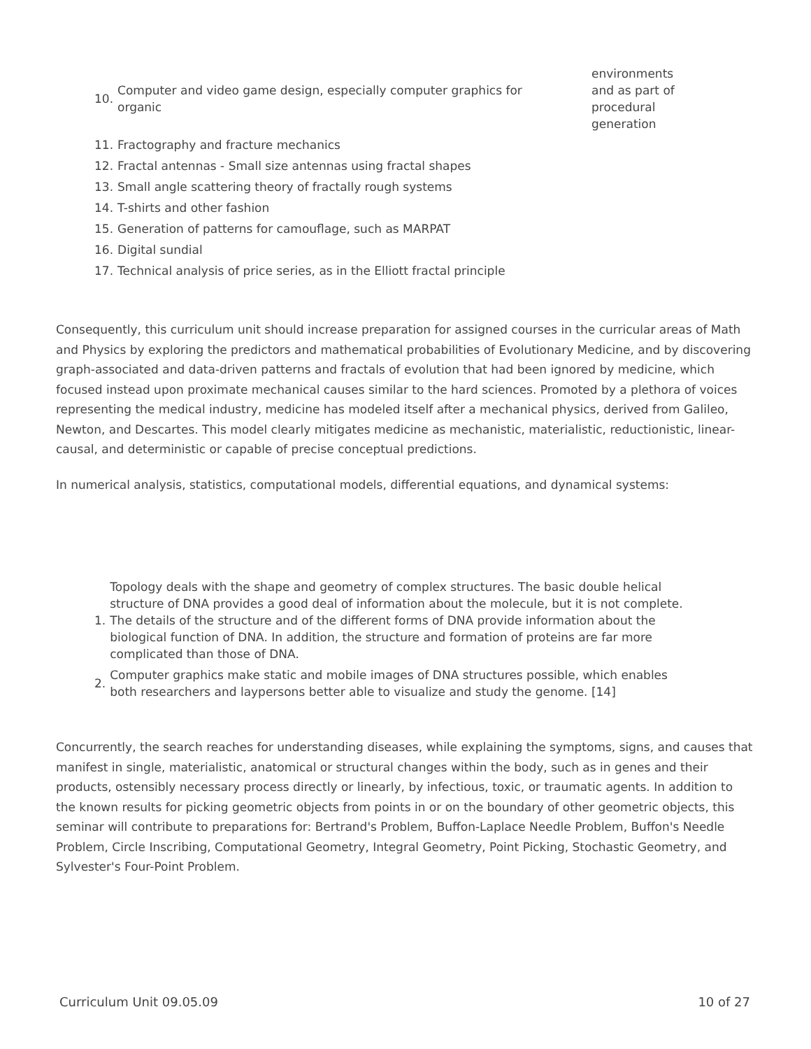| 10. | Computer and video game design, especially computer graphics for organic | environments and as part of procedural generation |
| 11. | Fractography and fracture mechanics | |
| 12. | Fractal antennas - Small size antennas using fractal shapes | |
| 13. | Small angle scattering theory of fractally rough systems | |
| 14. | T-shirts and other fashion | |
| 15. | Generation of patterns for camouflage, such as MARPAT | |
| 16. | Digital sundial | |
| 17. | Technical analysis of price series, as in the Elliott fractal principle | |
Consequently, this curriculum unit should increase preparation for assigned courses in the curricular areas of Math and Physics by exploring the predictors and mathematical probabilities of Evolutionary Medicine, and by discovering graph-associated and data-driven patterns and fractals of evolution that had been ignored by medicine, which focused instead upon proximate mechanical causes similar to the hard sciences. Promoted by a plethora of voices representing the medical industry, medicine has modeled itself after a mechanical physics, derived from Galileo, Newton, and Descartes. This model clearly mitigates medicine as mechanistic, materialistic, reductionistic, linear-causal, and deterministic or capable of precise conceptual predictions.
In numerical analysis, statistics, computational models, differential equations, and dynamical systems:
| 1. | Topology deals with the shape and geometry of complex structures. The basic double helical structure of DNA provides a good deal of information about the molecule, but it is not complete. The details of the structure and of the different forms of DNA provide information about the biological function of DNA. In addition, the structure and formation of proteins are far more complicated than those of DNA. |
| 2. | Computer graphics make static and mobile images of DNA structures possible, which enables both researchers and laypersons better able to visualize and study the genome. [14] |
Concurrently, the search reaches for understanding diseases, while explaining the symptoms, signs, and causes that manifest in single, materialistic, anatomical or structural changes within the body, such as in genes and their products, ostensibly necessary process directly or linearly, by infectious, toxic, or traumatic agents. In addition to the known results for picking geometric objects from points in or on the boundary of other geometric objects, this seminar will contribute to preparations for: Bertrand's Problem, Buffon-Laplace Needle Problem, Buffon's Needle Problem, Circle Inscribing, Computational Geometry, Integral Geometry, Point Picking, Stochastic Geometry, and Sylvester's Four-Point Problem.
Curriculum Unit 09.05.09 10 of 27